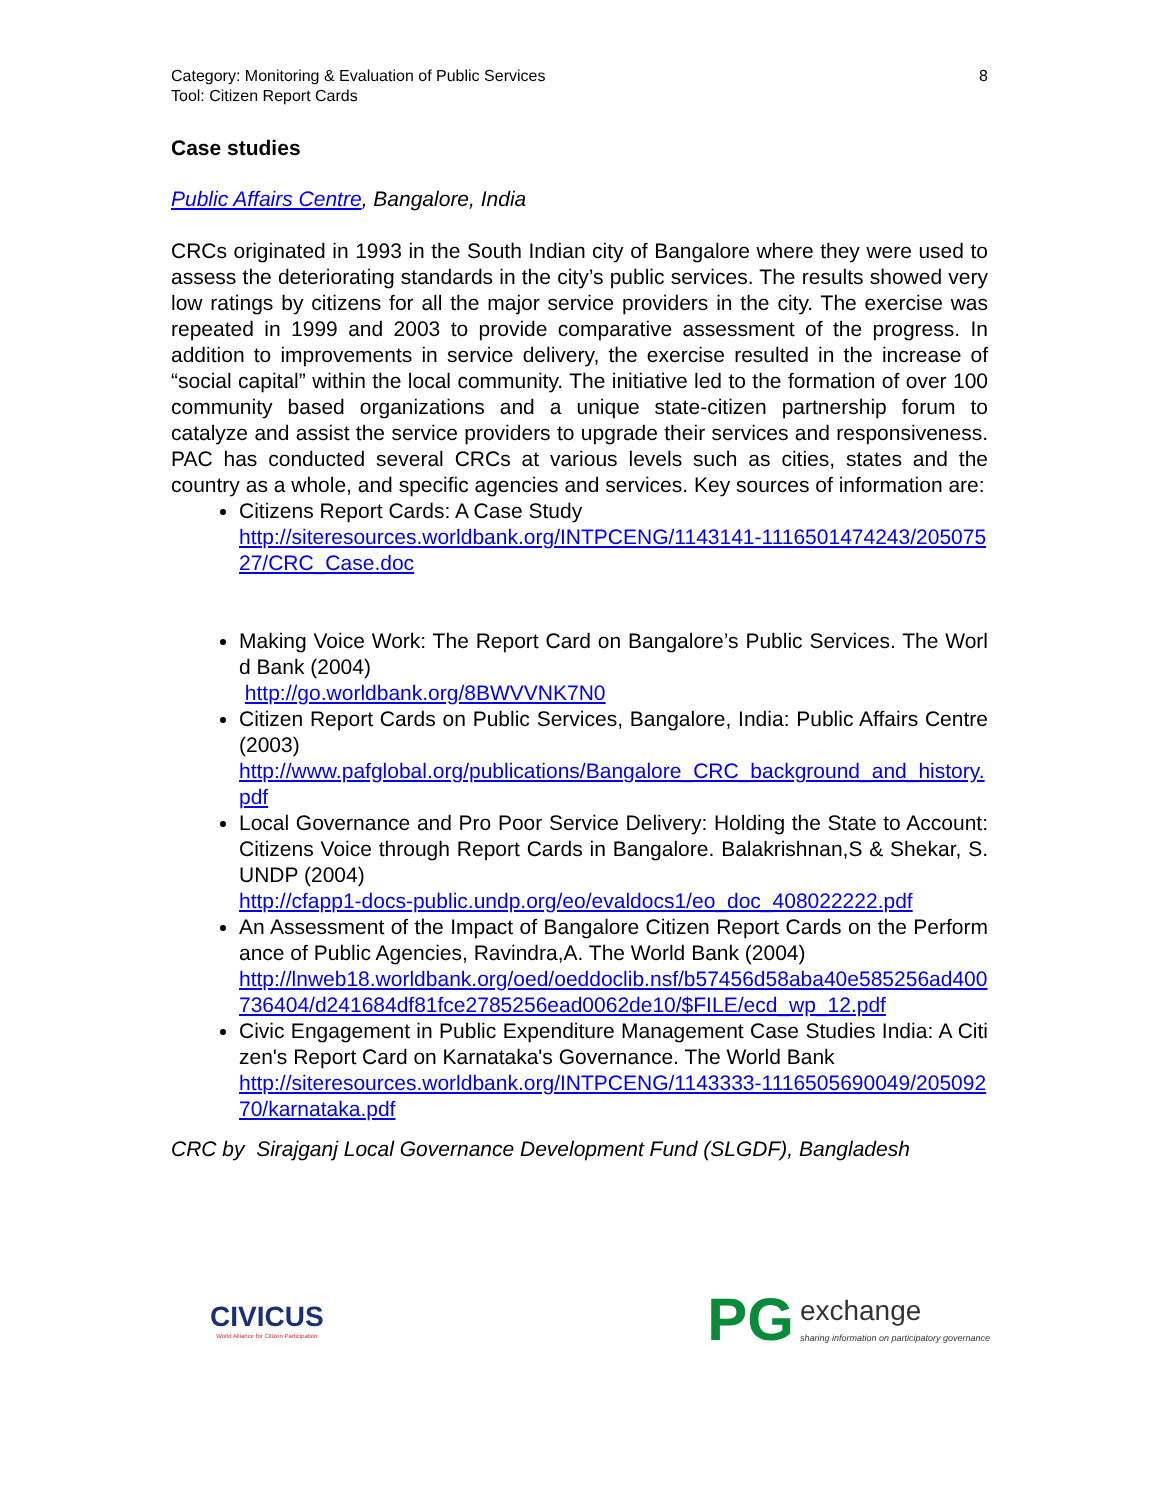Category: Monitoring & Evaluation of Public Services
Tool: Citizen Report Cards
8
Case studies
Public Affairs Centre, Bangalore, India
CRCs originated in 1993 in the South Indian city of Bangalore where they were used to assess the deteriorating standards in the city’s public services. The results showed very low ratings by citizens for all the major service providers in the city. The exercise was repeated in 1999 and 2003 to provide comparative assessment of the progress. In addition to improvements in service delivery, the exercise resulted in the increase of “social capital” within the local community. The initiative led to the formation of over 100 community based organizations and a unique state-citizen partnership forum to catalyze and assist the service providers to upgrade their services and responsiveness. PAC has conducted several CRCs at various levels such as cities, states and the country as a whole, and specific agencies and services. Key sources of information are:
Citizens Report Cards: A Case Study
http://siteresources.worldbank.org/INTPCENG/1143141-1116501474243/20507527/CRC_Case.doc
Making Voice Work: The Report Card on Bangalore’s Public Services. The World Bank (2004)
http://go.worldbank.org/8BWVVNK7N0
Citizen Report Cards on Public Services, Bangalore, India: Public Affairs Centre (2003)
http://www.pafglobal.org/publications/Bangalore_CRC_background_and_history.pdf
Local Governance and Pro Poor Service Delivery: Holding the State to Account: Citizens Voice through Report Cards in Bangalore. Balakrishnan,S & Shekar, S. UNDP (2004)
http://cfapp1-docs-public.undp.org/eo/evaldocs1/eo_doc_408022222.pdf
An Assessment of the Impact of Bangalore Citizen Report Cards on the Performance of Public Agencies, Ravindra,A. The World Bank (2004)
http://lnweb18.worldbank.org/oed/oeddoclib.nsf/b57456d58aba40e585256ad400736404/d241684df81fce2785256ead0062de10/$FILE/ecd_wp_12.pdf
Civic Engagement in Public Expenditure Management Case Studies India: A Citizen's Report Card on Karnataka's Governance. The World Bank
http://siteresources.worldbank.org/INTPCENG/1143333-1116505690049/20509270/karnataka.pdf
CRC by Sirajganj Local Governance Development Fund (SLGDF), Bangladesh
CIVICUS
World Alliance for Citizen Participation
P G exchange
sharing information on participatory governance